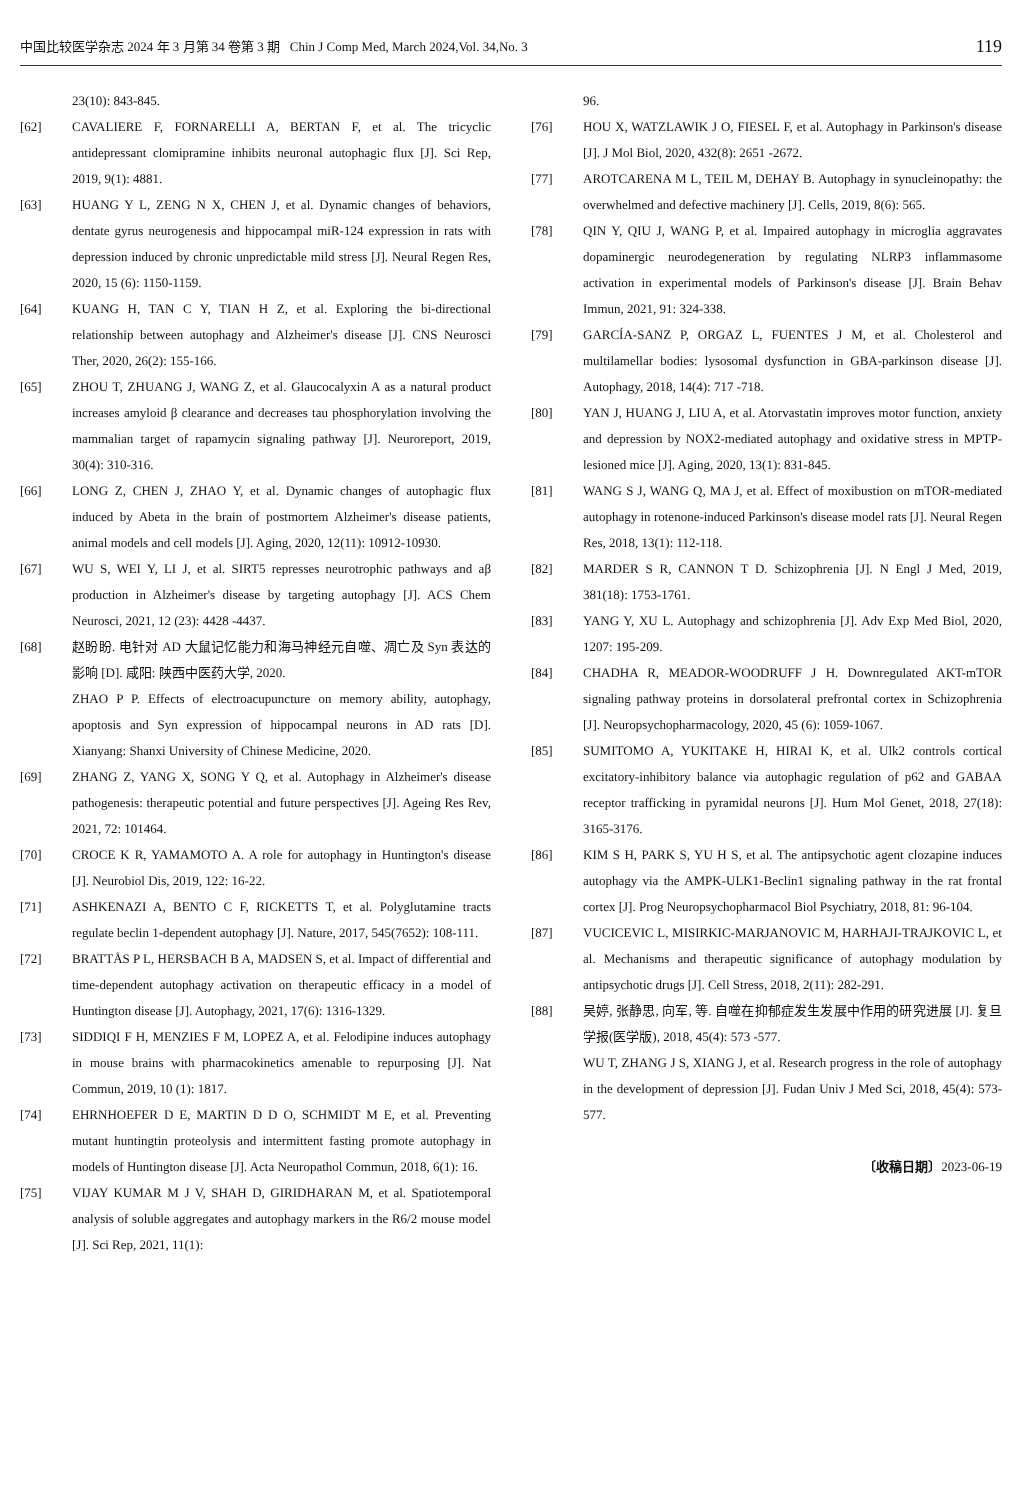中国比较医学杂志 2024 年 3 月第 34 卷第 3 期 Chin J Comp Med, March 2024,Vol. 34,No. 3 119
23(10): 843-845.
[62] CAVALIERE F, FORNARELLI A, BERTAN F, et al. The tricyclic antidepressant clomipramine inhibits neuronal autophagic flux [J]. Sci Rep, 2019, 9(1): 4881.
[63] HUANG Y L, ZENG N X, CHEN J, et al. Dynamic changes of behaviors, dentate gyrus neurogenesis and hippocampal miR-124 expression in rats with depression induced by chronic unpredictable mild stress [J]. Neural Regen Res, 2020, 15 (6): 1150-1159.
[64] KUANG H, TAN C Y, TIAN H Z, et al. Exploring the bi-directional relationship between autophagy and Alzheimer's disease [J]. CNS Neurosci Ther, 2020, 26(2): 155-166.
[65] ZHOU T, ZHUANG J, WANG Z, et al. Glaucocalyxin A as a natural product increases amyloid β clearance and decreases tau phosphorylation involving the mammalian target of rapamycin signaling pathway [J]. Neuroreport, 2019, 30(4): 310-316.
[66] LONG Z, CHEN J, ZHAO Y, et al. Dynamic changes of autophagic flux induced by Abeta in the brain of postmortem Alzheimer's disease patients, animal models and cell models [J]. Aging, 2020, 12(11): 10912-10930.
[67] WU S, WEI Y, LI J, et al. SIRT5 represses neurotrophic pathways and aβ production in Alzheimer's disease by targeting autophagy [J]. ACS Chem Neurosci, 2021, 12 (23): 4428 -4437.
[68] 赵盼盼. 电针对 AD 大鼠记忆能力和海马神经元自噬、凋亡及 Syn 表达的影响 [D]. 咸阳: 陕西中医药大学, 2020.
ZHAO P P. Effects of electroacupuncture on memory ability, autophagy, apoptosis and Syn expression of hippocampal neurons in AD rats [D]. Xianyang: Shanxi University of Chinese Medicine, 2020.
[69] ZHANG Z, YANG X, SONG Y Q, et al. Autophagy in Alzheimer's disease pathogenesis: therapeutic potential and future perspectives [J]. Ageing Res Rev, 2021, 72: 101464.
[70] CROCE K R, YAMAMOTO A. A role for autophagy in Huntington's disease [J]. Neurobiol Dis, 2019, 122: 16-22.
[71] ASHKENAZI A, BENTO C F, RICKETTS T, et al. Polyglutamine tracts regulate beclin 1-dependent autophagy [J]. Nature, 2017, 545(7652): 108-111.
[72] BRATTÅS P L, HERSBACH B A, MADSEN S, et al. Impact of differential and time-dependent autophagy activation on therapeutic efficacy in a model of Huntington disease [J]. Autophagy, 2021, 17(6): 1316-1329.
[73] SIDDIQI F H, MENZIES F M, LOPEZ A, et al. Felodipine induces autophagy in mouse brains with pharmacokinetics amenable to repurposing [J]. Nat Commun, 2019, 10 (1): 1817.
[74] EHRNHOEFER D E, MARTIN D D O, SCHMIDT M E, et al. Preventing mutant huntingtin proteolysis and intermittent fasting promote autophagy in models of Huntington disease [J]. Acta Neuropathol Commun, 2018, 6(1): 16.
[75] VIJAY KUMAR M J V, SHAH D, GIRIDHARAN M, et al. Spatiotemporal analysis of soluble aggregates and autophagy markers in the R6/2 mouse model [J]. Sci Rep, 2021, 11(1):
96.
[76] HOU X, WATZLAWIK J O, FIESEL F, et al. Autophagy in Parkinson's disease [J]. J Mol Biol, 2020, 432(8): 2651 -2672.
[77] AROTCARENA M L, TEIL M, DEHAY B. Autophagy in synucleinopathy: the overwhelmed and defective machinery [J]. Cells, 2019, 8(6): 565.
[78] QIN Y, QIU J, WANG P, et al. Impaired autophagy in microglia aggravates dopaminergic neurodegeneration by regulating NLRP3 inflammasome activation in experimental models of Parkinson's disease [J]. Brain Behav Immun, 2021, 91: 324-338.
[79] GARCÍA-SANZ P, ORGAZ L, FUENTES J M, et al. Cholesterol and multilamellar bodies: lysosomal dysfunction in GBA-parkinson disease [J]. Autophagy, 2018, 14(4): 717 -718.
[80] YAN J, HUANG J, LIU A, et al. Atorvastatin improves motor function, anxiety and depression by NOX2-mediated autophagy and oxidative stress in MPTP-lesioned mice [J]. Aging, 2020, 13(1): 831-845.
[81] WANG S J, WANG Q, MA J, et al. Effect of moxibustion on mTOR-mediated autophagy in rotenone-induced Parkinson's disease model rats [J]. Neural Regen Res, 2018, 13(1): 112-118.
[82] MARDER S R, CANNON T D. Schizophrenia [J]. N Engl J Med, 2019, 381(18): 1753-1761.
[83] YANG Y, XU L. Autophagy and schizophrenia [J]. Adv Exp Med Biol, 2020, 1207: 195-209.
[84] CHADHA R, MEADOR-WOODRUFF J H. Downregulated AKT-mTOR signaling pathway proteins in dorsolateral prefrontal cortex in Schizophrenia [J]. Neuropsychopharmacology, 2020, 45 (6): 1059-1067.
[85] SUMITOMO A, YUKITAKE H, HIRAI K, et al. Ulk2 controls cortical excitatory-inhibitory balance via autophagic regulation of p62 and GABAA receptor trafficking in pyramidal neurons [J]. Hum Mol Genet, 2018, 27(18): 3165-3176.
[86] KIM S H, PARK S, YU H S, et al. The antipsychotic agent clozapine induces autophagy via the AMPK-ULK1-Beclin1 signaling pathway in the rat frontal cortex [J]. Prog Neuropsychopharmacol Biol Psychiatry, 2018, 81: 96-104.
[87] VUCICEVIC L, MISIRKIC-MARJANOVIC M, HARHAJI-TRAJKOVIC L, et al. Mechanisms and therapeutic significance of autophagy modulation by antipsychotic drugs [J]. Cell Stress, 2018, 2(11): 282-291.
[88] 吴婷, 张静思, 向军, 等. 自噬在抑郁症发生发展中作用的研究进展 [J]. 复旦学报(医学版), 2018, 45(4): 573 -577.
WU T, ZHANG J S, XIANG J, et al. Research progress in the role of autophagy in the development of depression [J]. Fudan Univ J Med Sci, 2018, 45(4): 573-577.
〔收稿日期〕2023-06-19